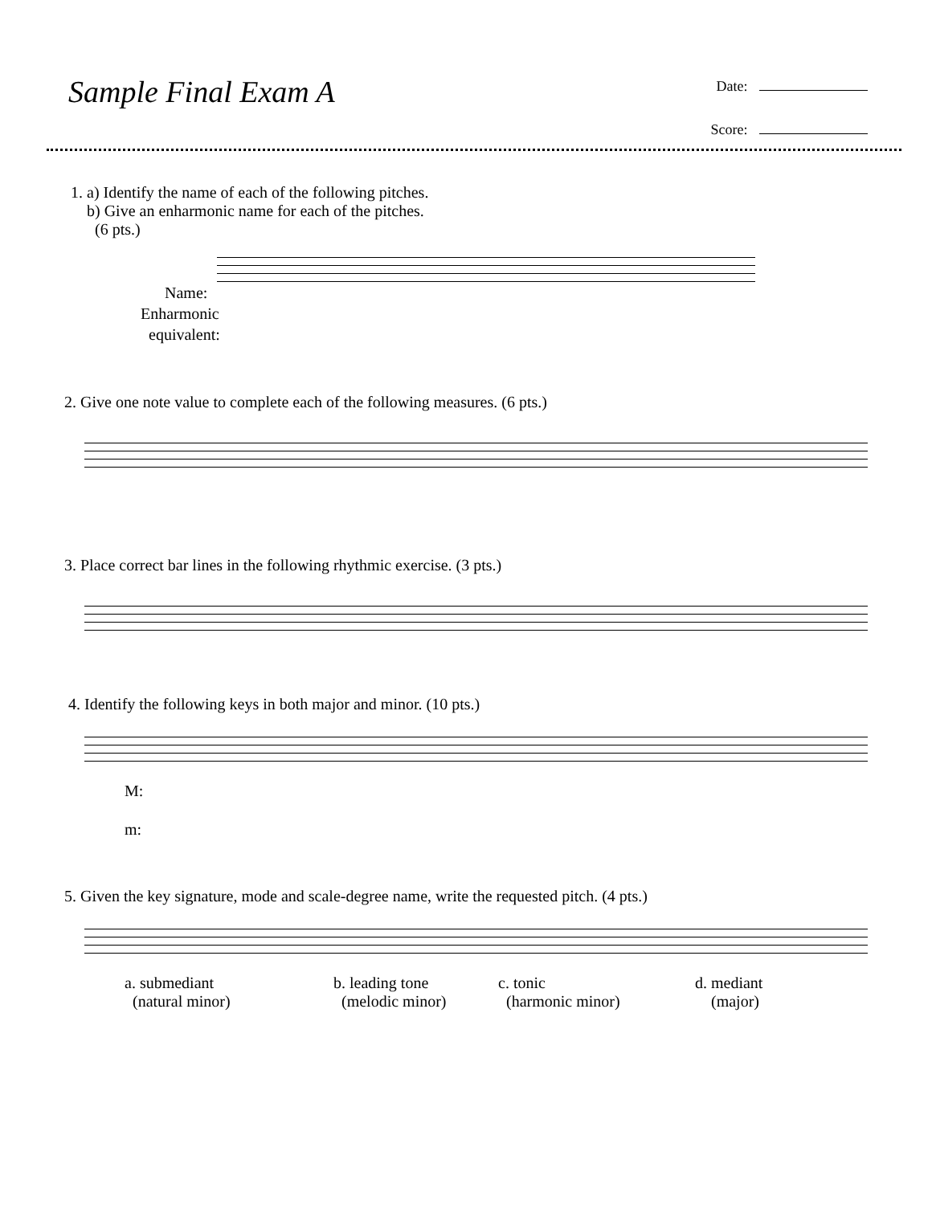Sample Final Exam A
Date:
Score:
1. a) Identify the name of each of the following pitches.
b) Give an enharmonic name for each of the pitches.
(6 pts.)
Name:
Enharmonic
equivalent:
2. Give one note value to complete each of the following measures. (6 pts.)
3. Place correct bar lines in the following rhythmic exercise. (3 pts.)
4. Identify the following keys in both major and minor. (10 pts.)
M:
m:
5. Given the key signature, mode and scale-degree name, write the requested pitch. (4 pts.)
a. submediant
(natural minor)
b. leading tone
(melodic minor)
c. tonic
(harmonic minor)
d. mediant
(major)